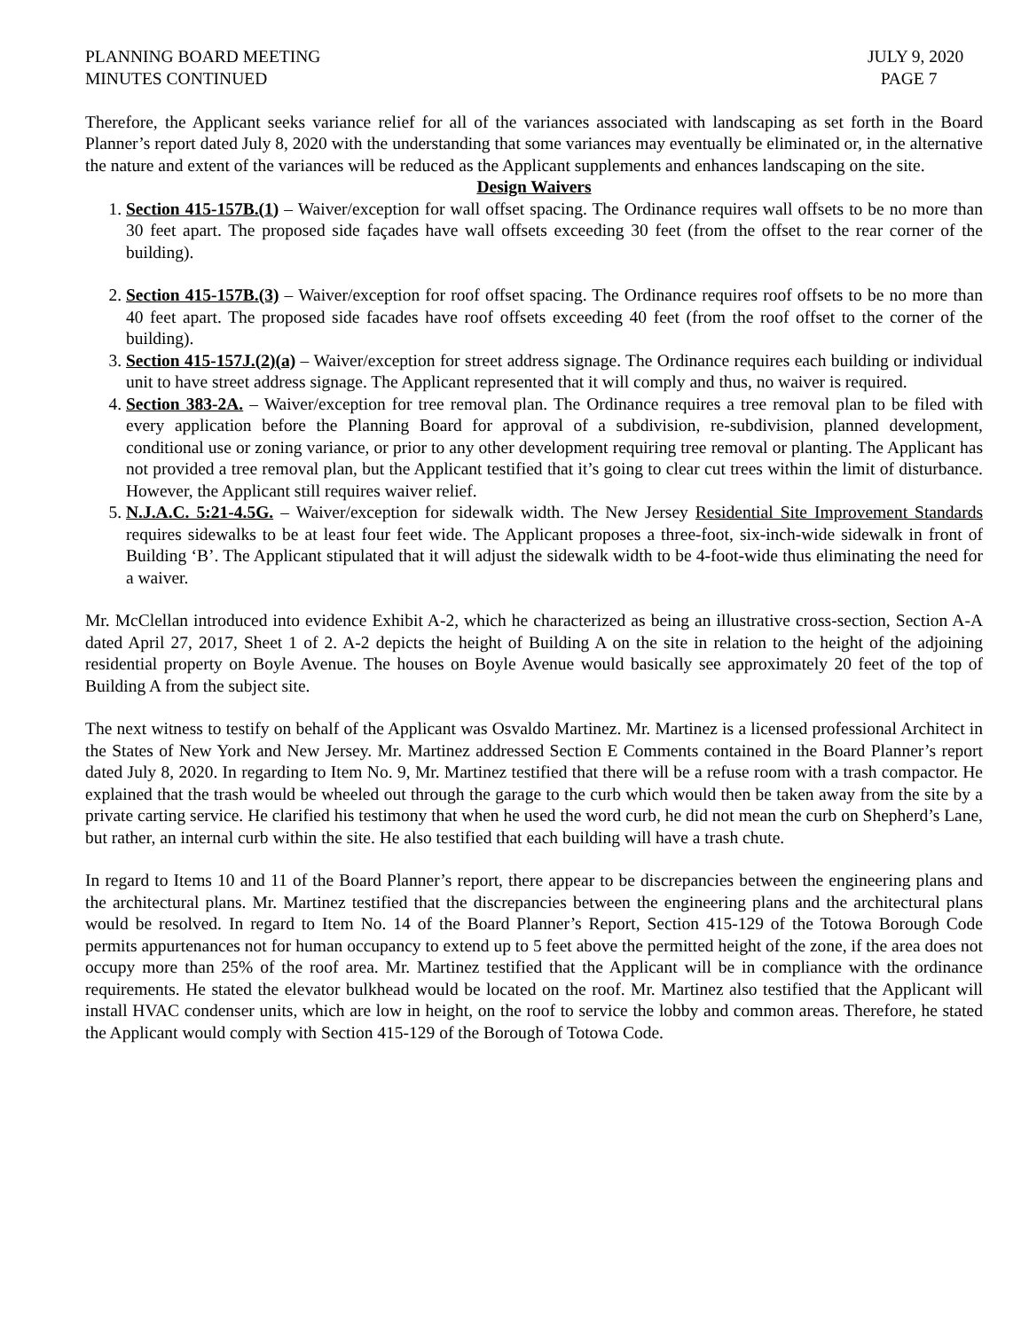PLANNING BOARD MEETING
MINUTES CONTINUED
JULY 9, 2020
PAGE 7
Therefore, the Applicant seeks variance relief for all of the variances associated with landscaping as set forth in the Board Planner’s report dated July 8, 2020 with the understanding that some variances may eventually be eliminated or, in the alternative the nature and extent of the variances will be reduced as the Applicant supplements and enhances landscaping on the site.
Design Waivers
1. Section 415-157B.(1) – Waiver/exception for wall offset spacing. The Ordinance requires wall offsets to be no more than 30 feet apart. The proposed side façades have wall offsets exceeding 30 feet (from the offset to the rear corner of the building).
2. Section 415-157B.(3) – Waiver/exception for roof offset spacing. The Ordinance requires roof offsets to be no more than 40 feet apart. The proposed side facades have roof offsets exceeding 40 feet (from the roof offset to the corner of the building).
3. Section 415-157J.(2)(a) – Waiver/exception for street address signage. The Ordinance requires each building or individual unit to have street address signage. The Applicant represented that it will comply and thus, no waiver is required.
4. Section 383-2A. – Waiver/exception for tree removal plan. The Ordinance requires a tree removal plan to be filed with every application before the Planning Board for approval of a subdivision, re-subdivision, planned development, conditional use or zoning variance, or prior to any other development requiring tree removal or planting. The Applicant has not provided a tree removal plan, but the Applicant testified that it’s going to clear cut trees within the limit of disturbance. However, the Applicant still requires waiver relief.
5. N.J.A.C. 5:21-4.5G. – Waiver/exception for sidewalk width. The New Jersey Residential Site Improvement Standards requires sidewalks to be at least four feet wide. The Applicant proposes a three-foot, six-inch-wide sidewalk in front of Building ‘B’. The Applicant stipulated that it will adjust the sidewalk width to be 4-foot-wide thus eliminating the need for a waiver.
Mr. McClellan introduced into evidence Exhibit A-2, which he characterized as being an illustrative cross-section, Section A-A dated April 27, 2017, Sheet 1 of 2. A-2 depicts the height of Building A on the site in relation to the height of the adjoining residential property on Boyle Avenue. The houses on Boyle Avenue would basically see approximately 20 feet of the top of Building A from the subject site.
The next witness to testify on behalf of the Applicant was Osvaldo Martinez. Mr. Martinez is a licensed professional Architect in the States of New York and New Jersey. Mr. Martinez addressed Section E Comments contained in the Board Planner’s report dated July 8, 2020. In regarding to Item No. 9, Mr. Martinez testified that there will be a refuse room with a trash compactor. He explained that the trash would be wheeled out through the garage to the curb which would then be taken away from the site by a private carting service. He clarified his testimony that when he used the word curb, he did not mean the curb on Shepherd’s Lane, but rather, an internal curb within the site. He also testified that each building will have a trash chute.
In regard to Items 10 and 11 of the Board Planner’s report, there appear to be discrepancies between the engineering plans and the architectural plans. Mr. Martinez testified that the discrepancies between the engineering plans and the architectural plans would be resolved. In regard to Item No. 14 of the Board Planner’s Report, Section 415-129 of the Totowa Borough Code permits appurtenances not for human occupancy to extend up to 5 feet above the permitted height of the zone, if the area does not occupy more than 25% of the roof area. Mr. Martinez testified that the Applicant will be in compliance with the ordinance requirements. He stated the elevator bulkhead would be located on the roof. Mr. Martinez also testified that the Applicant will install HVAC condenser units, which are low in height, on the roof to service the lobby and common areas. Therefore, he stated the Applicant would comply with Section 415-129 of the Borough of Totowa Code.